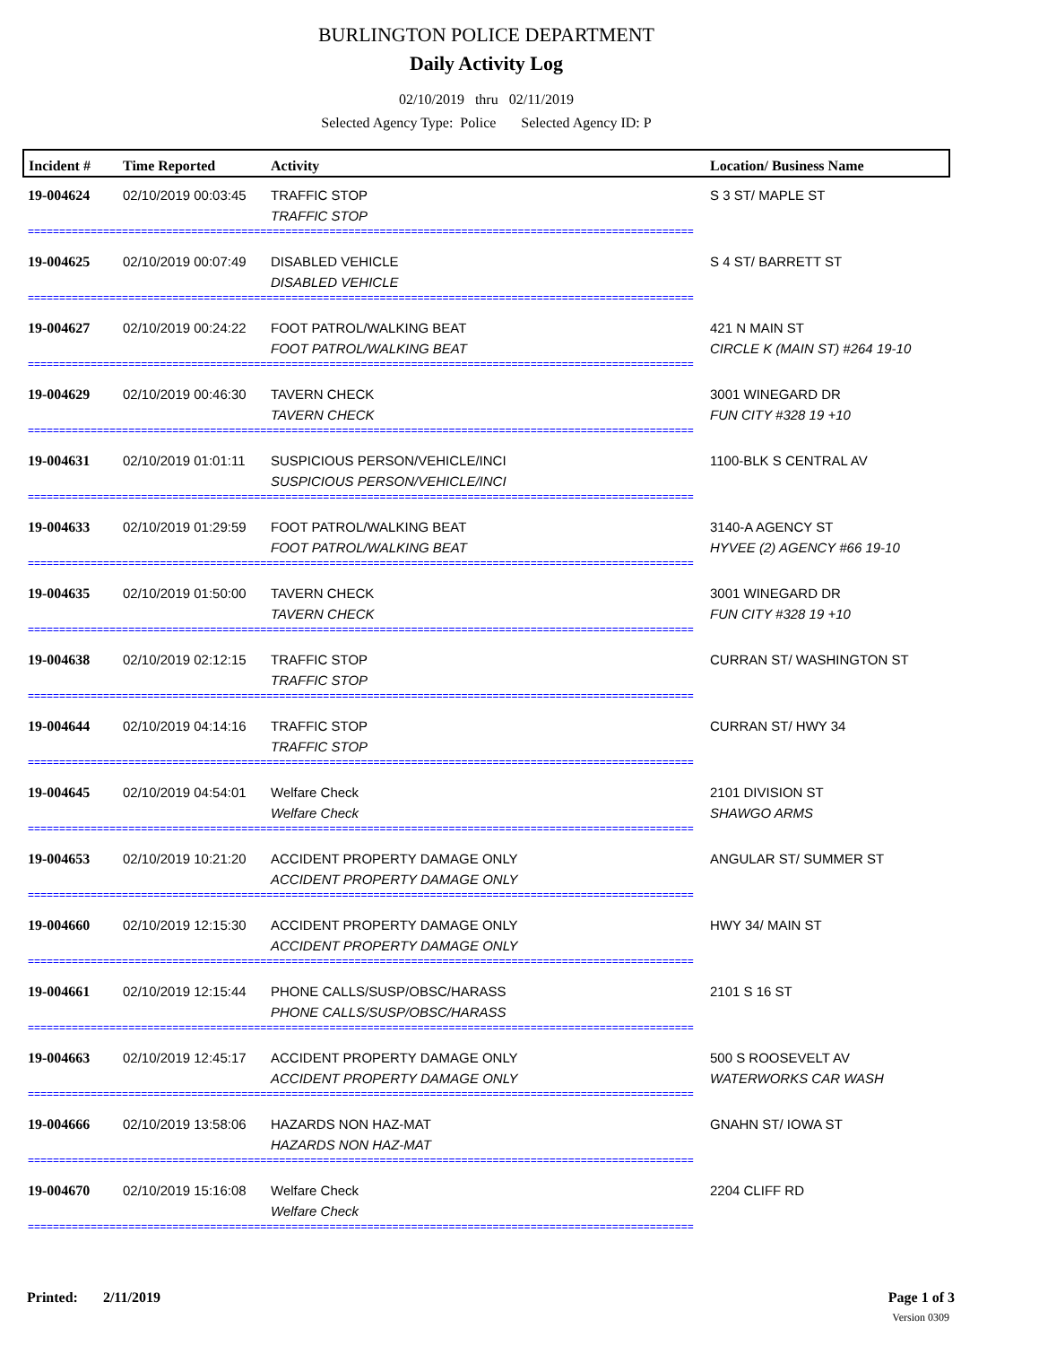BURLINGTON POLICE DEPARTMENT
Daily Activity Log
02/10/2019 thru 02/11/2019
Selected Agency Type: Police Selected Agency ID: P
| Incident # | Time Reported | Activity | Location/ Business Name |
| --- | --- | --- | --- |
| 19-004624 | 02/10/2019 00:03:45 | TRAFFIC STOP TRAFFIC STOP | S 3 ST/ MAPLE ST |
| ========================================================================================================== | | | |
| 19-004625 | 02/10/2019 00:07:49 | DISABLED VEHICLE DISABLED VEHICLE | S 4 ST/ BARRETT ST |
| ========================================================================================================== | | | |
| 19-004627 | 02/10/2019 00:24:22 | FOOT PATROL/WALKING BEAT FOOT PATROL/WALKING BEAT | 421 N MAIN ST CIRCLE K (MAIN ST) #264 19-10 |
| ========================================================================================================== | | | |
| 19-004629 | 02/10/2019 00:46:30 | TAVERN CHECK TAVERN CHECK | 3001 WINEGARD DR FUN CITY #328 19 +10 |
| ========================================================================================================== | | | |
| 19-004631 | 02/10/2019 01:01:11 | SUSPICIOUS PERSON/VEHICLE/INCI SUSPICIOUS PERSON/VEHICLE/INCI | 1100-BLK S CENTRAL AV |
| ========================================================================================================== | | | |
| 19-004633 | 02/10/2019 01:29:59 | FOOT PATROL/WALKING BEAT FOOT PATROL/WALKING BEAT | 3140-A AGENCY ST HYVEE (2) AGENCY #66 19-10 |
| ========================================================================================================== | | | |
| 19-004635 | 02/10/2019 01:50:00 | TAVERN CHECK TAVERN CHECK | 3001 WINEGARD DR FUN CITY #328 19 +10 |
| ========================================================================================================== | | | |
| 19-004638 | 02/10/2019 02:12:15 | TRAFFIC STOP TRAFFIC STOP | CURRAN ST/ WASHINGTON ST |
| ========================================================================================================== | | | |
| 19-004644 | 02/10/2019 04:14:16 | TRAFFIC STOP TRAFFIC STOP | CURRAN ST/ HWY 34 |
| ========================================================================================================== | | | |
| 19-004645 | 02/10/2019 04:54:01 | Welfare Check Welfare Check | 2101 DIVISION ST SHAWGO ARMS |
| ========================================================================================================== | | | |
| 19-004653 | 02/10/2019 10:21:20 | ACCIDENT PROPERTY DAMAGE ONLY ACCIDENT PROPERTY DAMAGE ONLY | ANGULAR ST/ SUMMER ST |
| ========================================================================================================== | | | |
| 19-004660 | 02/10/2019 12:15:30 | ACCIDENT PROPERTY DAMAGE ONLY ACCIDENT PROPERTY DAMAGE ONLY | HWY 34/ MAIN ST |
| ========================================================================================================== | | | |
| 19-004661 | 02/10/2019 12:15:44 | PHONE CALLS/SUSP/OBSC/HARASS PHONE CALLS/SUSP/OBSC/HARASS | 2101 S 16 ST |
| ========================================================================================================== | | | |
| 19-004663 | 02/10/2019 12:45:17 | ACCIDENT PROPERTY DAMAGE ONLY ACCIDENT PROPERTY DAMAGE ONLY | 500 S ROOSEVELT AV WATERWORKS CAR WASH |
| ========================================================================================================== | | | |
| 19-004666 | 02/10/2019 13:58:06 | HAZARDS NON HAZ-MAT HAZARDS NON HAZ-MAT | GNAHN ST/ IOWA ST |
| ========================================================================================================== | | | |
| 19-004670 | 02/10/2019 15:16:08 | Welfare Check Welfare Check | 2204 CLIFF RD |
| ========================================================================================================== | | | |
Printed: 2/11/2019 Page 1 of 3
Version 0309